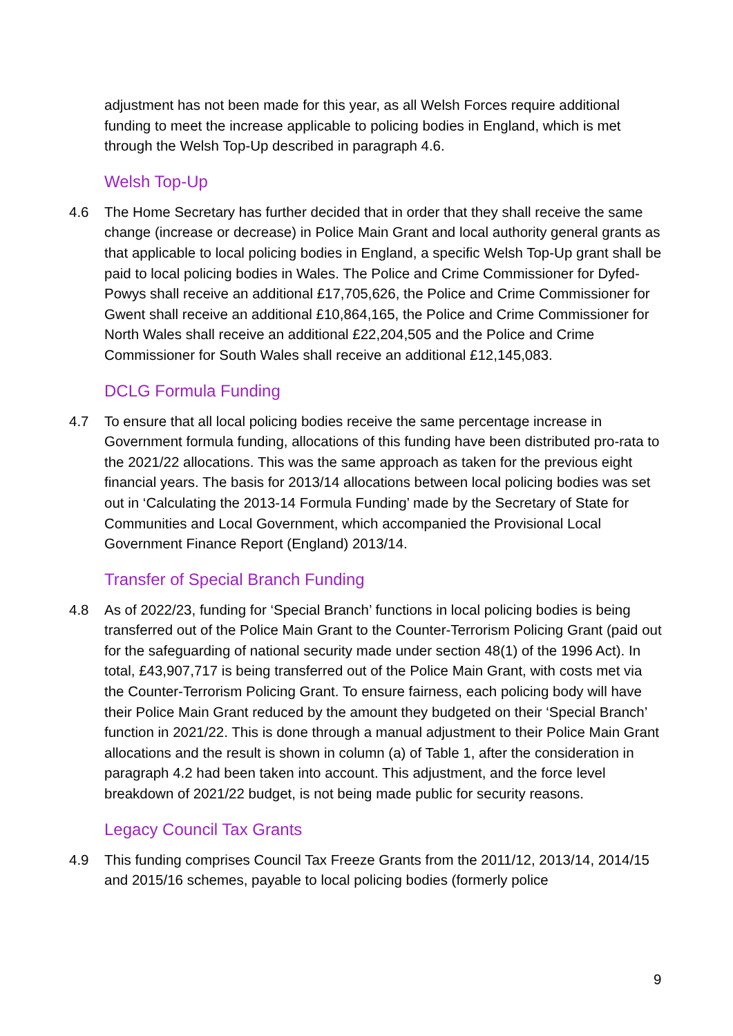adjustment has not been made for this year, as all Welsh Forces require additional funding to meet the increase applicable to policing bodies in England, which is met through the Welsh Top-Up described in paragraph 4.6.
Welsh Top-Up
4.6 The Home Secretary has further decided that in order that they shall receive the same change (increase or decrease) in Police Main Grant and local authority general grants as that applicable to local policing bodies in England, a specific Welsh Top-Up grant shall be paid to local policing bodies in Wales. The Police and Crime Commissioner for Dyfed-Powys shall receive an additional £17,705,626, the Police and Crime Commissioner for Gwent shall receive an additional £10,864,165, the Police and Crime Commissioner for North Wales shall receive an additional £22,204,505 and the Police and Crime Commissioner for South Wales shall receive an additional £12,145,083.
DCLG Formula Funding
4.7 To ensure that all local policing bodies receive the same percentage increase in Government formula funding, allocations of this funding have been distributed pro-rata to the 2021/22 allocations. This was the same approach as taken for the previous eight financial years. The basis for 2013/14 allocations between local policing bodies was set out in ‘Calculating the 2013-14 Formula Funding’ made by the Secretary of State for Communities and Local Government, which accompanied the Provisional Local Government Finance Report (England) 2013/14.
Transfer of Special Branch Funding
4.8 As of 2022/23, funding for ‘Special Branch’ functions in local policing bodies is being transferred out of the Police Main Grant to the Counter-Terrorism Policing Grant (paid out for the safeguarding of national security made under section 48(1) of the 1996 Act). In total, £43,907,717 is being transferred out of the Police Main Grant, with costs met via the Counter-Terrorism Policing Grant. To ensure fairness, each policing body will have their Police Main Grant reduced by the amount they budgeted on their ‘Special Branch’ function in 2021/22. This is done through a manual adjustment to their Police Main Grant allocations and the result is shown in column (a) of Table 1, after the consideration in paragraph 4.2 had been taken into account. This adjustment, and the force level breakdown of 2021/22 budget, is not being made public for security reasons.
Legacy Council Tax Grants
4.9 This funding comprises Council Tax Freeze Grants from the 2011/12, 2013/14, 2014/15 and 2015/16 schemes, payable to local policing bodies (formerly police
9